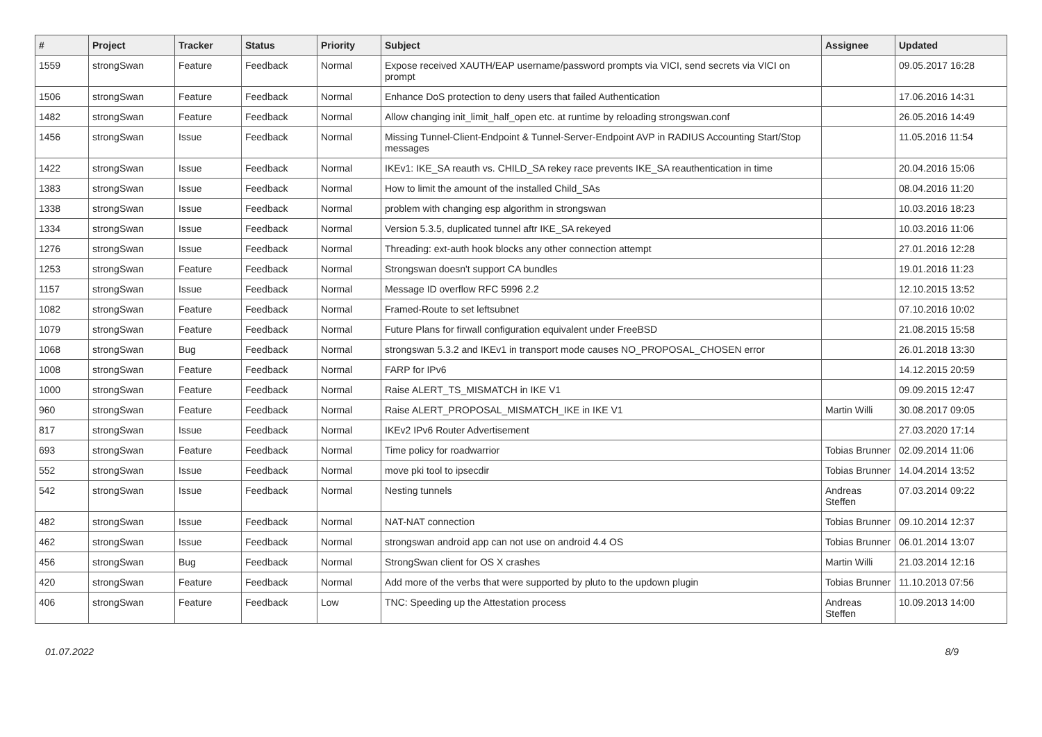| # | Project | Tracker | Status | Priority | Subject | Assignee | Updated |
| --- | --- | --- | --- | --- | --- | --- | --- |
| 1559 | strongSwan | Feature | Feedback | Normal | Expose received XAUTH/EAP username/password prompts via VICI, send secrets via VICI on prompt | | 09.05.2017 16:28 |
| 1506 | strongSwan | Feature | Feedback | Normal | Enhance DoS protection to deny users that failed Authentication | | 17.06.2016 14:31 |
| 1482 | strongSwan | Feature | Feedback | Normal | Allow changing init_limit_half_open etc. at runtime by reloading strongswan.conf | | 26.05.2016 14:49 |
| 1456 | strongSwan | Issue | Feedback | Normal | Missing Tunnel-Client-Endpoint & Tunnel-Server-Endpoint AVP in RADIUS Accounting Start/Stop messages | | 11.05.2016 11:54 |
| 1422 | strongSwan | Issue | Feedback | Normal | IKEv1: IKE_SA reauth vs. CHILD_SA rekey race prevents IKE_SA reauthentication in time | | 20.04.2016 15:06 |
| 1383 | strongSwan | Issue | Feedback | Normal | How to limit the amount of the installed Child_SAs | | 08.04.2016 11:20 |
| 1338 | strongSwan | Issue | Feedback | Normal | problem with changing esp algorithm in strongswan | | 10.03.2016 18:23 |
| 1334 | strongSwan | Issue | Feedback | Normal | Version 5.3.5, duplicated tunnel aftr IKE_SA rekeyed | | 10.03.2016 11:06 |
| 1276 | strongSwan | Issue | Feedback | Normal | Threading: ext-auth hook blocks any other connection attempt | | 27.01.2016 12:28 |
| 1253 | strongSwan | Feature | Feedback | Normal | Strongswan doesn't support CA bundles | | 19.01.2016 11:23 |
| 1157 | strongSwan | Issue | Feedback | Normal | Message ID overflow RFC 5996 2.2 | | 12.10.2015 13:52 |
| 1082 | strongSwan | Feature | Feedback | Normal | Framed-Route to set leftsubnet | | 07.10.2016 10:02 |
| 1079 | strongSwan | Feature | Feedback | Normal | Future Plans for firwall configuration equivalent under FreeBSD | | 21.08.2015 15:58 |
| 1068 | strongSwan | Bug | Feedback | Normal | strongswan 5.3.2 and IKEv1 in transport mode causes NO_PROPOSAL_CHOSEN error | | 26.01.2018 13:30 |
| 1008 | strongSwan | Feature | Feedback | Normal | FARP for IPv6 | | 14.12.2015 20:59 |
| 1000 | strongSwan | Feature | Feedback | Normal | Raise ALERT_TS_MISMATCH in IKE V1 | | 09.09.2015 12:47 |
| 960 | strongSwan | Feature | Feedback | Normal | Raise ALERT_PROPOSAL_MISMATCH_IKE in IKE V1 | Martin Willi | 30.08.2017 09:05 |
| 817 | strongSwan | Issue | Feedback | Normal | IKEv2 IPv6 Router Advertisement | | 27.03.2020 17:14 |
| 693 | strongSwan | Feature | Feedback | Normal | Time policy for roadwarrior | Tobias Brunner | 02.09.2014 11:06 |
| 552 | strongSwan | Issue | Feedback | Normal | move pki tool to ipsecdir | Tobias Brunner | 14.04.2014 13:52 |
| 542 | strongSwan | Issue | Feedback | Normal | Nesting tunnels | Andreas Steffen | 07.03.2014 09:22 |
| 482 | strongSwan | Issue | Feedback | Normal | NAT-NAT connection | Tobias Brunner | 09.10.2014 12:37 |
| 462 | strongSwan | Issue | Feedback | Normal | strongswan android app can not use on android 4.4 OS | Tobias Brunner | 06.01.2014 13:07 |
| 456 | strongSwan | Bug | Feedback | Normal | StrongSwan client for OS X crashes | Martin Willi | 21.03.2014 12:16 |
| 420 | strongSwan | Feature | Feedback | Normal | Add more of the verbs that were supported by pluto to the updown plugin | Tobias Brunner | 11.10.2013 07:56 |
| 406 | strongSwan | Feature | Feedback | Low | TNC: Speeding up the Attestation process | Andreas Steffen | 10.09.2013 14:00 |
01.07.2022 8/9